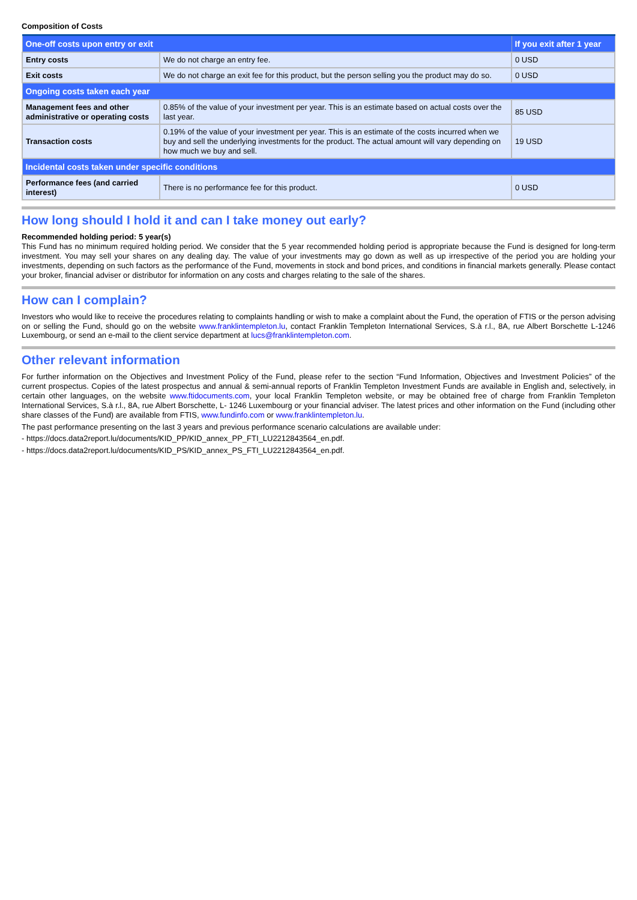Composition of Costs
| One-off costs upon entry or exit | | If you exit after 1 year |
| --- | --- | --- |
| Entry costs | We do not charge an entry fee. | 0 USD |
| Exit costs | We do not charge an exit fee for this product, but the person selling you the product may do so. | 0 USD |
| Ongoing costs taken each year | | |
| Management fees and other administrative or operating costs | 0.85% of the value of your investment per year. This is an estimate based on actual costs over the last year. | 85 USD |
| Transaction costs | 0.19% of the value of your investment per year. This is an estimate of the costs incurred when we buy and sell the underlying investments for the product. The actual amount will vary depending on how much we buy and sell. | 19 USD |
| Incidental costs taken under specific conditions | | |
| Performance fees (and carried interest) | There is no performance fee for this product. | 0 USD |
How long should I hold it and can I take money out early?
Recommended holding period: 5 year(s)
This Fund has no minimum required holding period. We consider that the 5 year recommended holding period is appropriate because the Fund is designed for long-term investment. You may sell your shares on any dealing day. The value of your investments may go down as well as up irrespective of the period you are holding your investments, depending on such factors as the performance of the Fund, movements in stock and bond prices, and conditions in financial markets generally. Please contact your broker, financial adviser or distributor for information on any costs and charges relating to the sale of the shares.
How can I complain?
Investors who would like to receive the procedures relating to complaints handling or wish to make a complaint about the Fund, the operation of FTIS or the person advising on or selling the Fund, should go on the website www.franklintempleton.lu, contact Franklin Templeton International Services, S.à r.l., 8A, rue Albert Borschette L-1246 Luxembourg, or send an e-mail to the client service department at lucs@franklintempleton.com.
Other relevant information
For further information on the Objectives and Investment Policy of the Fund, please refer to the section “Fund Information, Objectives and Investment Policies” of the current prospectus. Copies of the latest prospectus and annual & semi-annual reports of Franklin Templeton Investment Funds are available in English and, selectively, in certain other languages, on the website www.ftidocuments.com, your local Franklin Templeton website, or may be obtained free of charge from Franklin Templeton International Services, S.à r.l., 8A, rue Albert Borschette, L- 1246 Luxembourg or your financial adviser. The latest prices and other information on the Fund (including other share classes of the Fund) are available from FTIS, www.fundinfo.com or www.franklintempleton.lu.
The past performance presenting on the last 3 years and previous performance scenario calculations are available under:
- https://docs.data2report.lu/documents/KID_PP/KID_annex_PP_FTI_LU2212843564_en.pdf.
- https://docs.data2report.lu/documents/KID_PS/KID_annex_PS_FTI_LU2212843564_en.pdf.